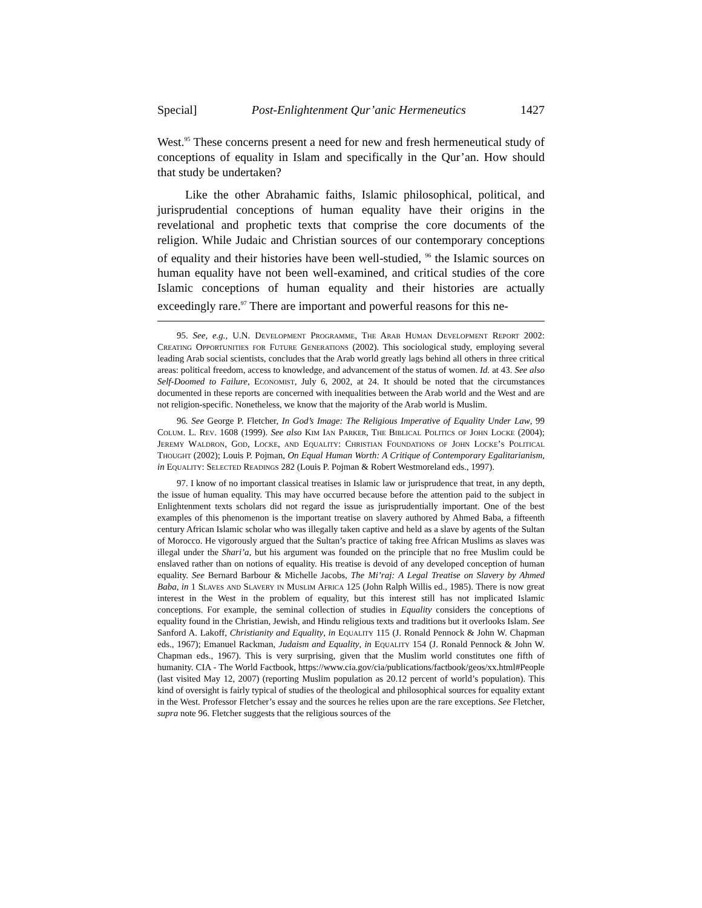Special] Post-Enlightenment Qur’anic Hermeneutics 1427
West.<sup>95</sup> These concerns present a need for new and fresh hermeneutical study of conceptions of equality in Islam and specifically in the Qur’an. How should that study be undertaken?
Like the other Abrahamic faiths, Islamic philosophical, political, and jurisprudential conceptions of human equality have their origins in the revelational and prophetic texts that comprise the core documents of the religion. While Judaic and Christian sources of our contemporary conceptions of equality and their histories have been well-studied, <sup>96</sup> the Islamic sources on human equality have not been well-examined, and critical studies of the core Islamic conceptions of human equality and their histories are actually exceedingly rare.<sup>97</sup> There are important and powerful reasons for this ne-
95. See, e.g., U.N. Development Programme, The Arab Human Development Report 2002: Creating Opportunities for Future Generations (2002). This sociological study, employing several leading Arab social scientists, concludes that the Arab world greatly lags behind all others in three critical areas: political freedom, access to knowledge, and advancement of the status of women. Id. at 43. See also Self-Doomed to Failure, Economist, July 6, 2002, at 24. It should be noted that the circumstances documented in these reports are concerned with inequalities between the Arab world and the West and are not religion-specific. Nonetheless, we know that the majority of the Arab world is Muslim.
96. See George P. Fletcher, In God’s Image: The Religious Imperative of Equality Under Law, 99 Colum. L. Rev. 1608 (1999). See also Kim Ian Parker, The Biblical Politics of John Locke (2004); Jeremy Waldron, God, Locke, and Equality: Christian Foundations of John Locke’s Political Thought (2002); Louis P. Pojman, On Equal Human Worth: A Critique of Contemporary Egalitarianism, in Equality: Selected Readings 282 (Louis P. Pojman & Robert Westmoreland eds., 1997).
97. I know of no important classical treatises in Islamic law or jurisprudence that treat, in any depth, the issue of human equality. This may have occurred because before the attention paid to the subject in Enlightenment texts scholars did not regard the issue as jurisprudentially important. One of the best examples of this phenomenon is the important treatise on slavery authored by Ahmed Baba, a fifteenth century African Islamic scholar who was illegally taken captive and held as a slave by agents of the Sultan of Morocco. He vigorously argued that the Sultan’s practice of taking free African Muslims as slaves was illegal under the Shari’a, but his argument was founded on the principle that no free Muslim could be enslaved rather than on notions of equality. His treatise is devoid of any developed conception of human equality. See Bernard Barbour & Michelle Jacobs, The Mi’raj: A Legal Treatise on Slavery by Ahmed Baba, in 1 Slaves and Slavery in Muslim Africa 125 (John Ralph Willis ed., 1985). There is now great interest in the West in the problem of equality, but this interest still has not implicated Islamic conceptions. For example, the seminal collection of studies in Equality considers the conceptions of equality found in the Christian, Jewish, and Hindu religious texts and traditions but it overlooks Islam. See Sanford A. Lakoff, Christianity and Equality, in Equality 115 (J. Ronald Pennock & John W. Chapman eds., 1967); Emanuel Rackman, Judaism and Equality, in Equality 154 (J. Ronald Pennock & John W. Chapman eds., 1967). This is very surprising, given that the Muslim world constitutes one fifth of humanity. CIA - The World Factbook, https://www.cia.gov/cia/publications/factbook/geos/xx.html#People (last visited May 12, 2007) (reporting Muslim population as 20.12 percent of world’s population). This kind of oversight is fairly typical of studies of the theological and philosophical sources for equality extant in the West. Professor Fletcher’s essay and the sources he relies upon are the rare exceptions. See Fletcher, supra note 96. Fletcher suggests that the religious sources of the